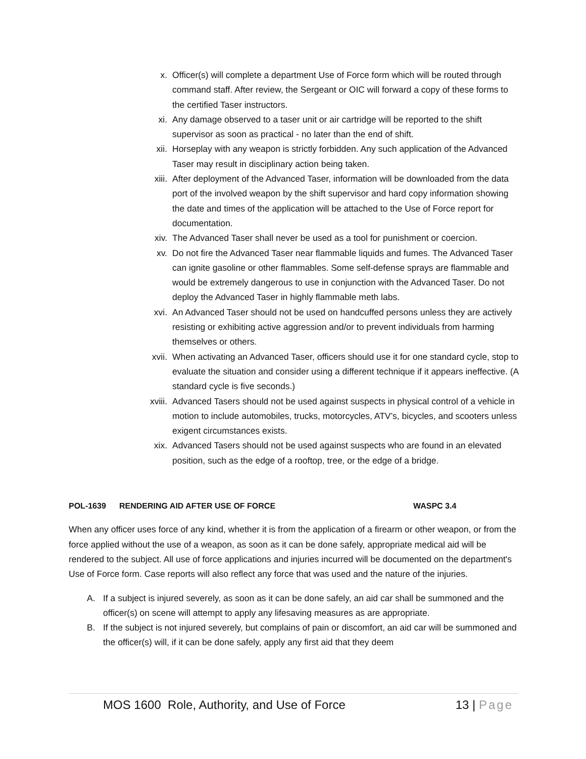x. Officer(s) will complete a department Use of Force form which will be routed through command staff. After review, the Sergeant or OIC will forward a copy of these forms to the certified Taser instructors.
xi. Any damage observed to a taser unit or air cartridge will be reported to the shift supervisor as soon as practical - no later than the end of shift.
xii. Horseplay with any weapon is strictly forbidden. Any such application of the Advanced Taser may result in disciplinary action being taken.
xiii. After deployment of the Advanced Taser, information will be downloaded from the data port of the involved weapon by the shift supervisor and hard copy information showing the date and times of the application will be attached to the Use of Force report for documentation.
xiv. The Advanced Taser shall never be used as a tool for punishment or coercion.
xv. Do not fire the Advanced Taser near flammable liquids and fumes. The Advanced Taser can ignite gasoline or other flammables. Some self-defense sprays are flammable and would be extremely dangerous to use in conjunction with the Advanced Taser. Do not deploy the Advanced Taser in highly flammable meth labs.
xvi. An Advanced Taser should not be used on handcuffed persons unless they are actively resisting or exhibiting active aggression and/or to prevent individuals from harming themselves or others.
xvii. When activating an Advanced Taser, officers should use it for one standard cycle, stop to evaluate the situation and consider using a different technique if it appears ineffective. (A standard cycle is five seconds.)
xviii. Advanced Tasers should not be used against suspects in physical control of a vehicle in motion to include automobiles, trucks, motorcycles, ATV’s, bicycles, and scooters unless exigent circumstances exists.
xix. Advanced Tasers should not be used against suspects who are found in an elevated position, such as the edge of a rooftop, tree, or the edge of a bridge.
POL-1639 RENDERING AID AFTER USE OF FORCE WASPC 3.4
When any officer uses force of any kind, whether it is from the application of a firearm or other weapon, or from the force applied without the use of a weapon, as soon as it can be done safely, appropriate medical aid will be rendered to the subject. All use of force applications and injuries incurred will be documented on the department's Use of Force form. Case reports will also reflect any force that was used and the nature of the injuries.
A. If a subject is injured severely, as soon as it can be done safely, an aid car shall be summoned and the officer(s) on scene will attempt to apply any lifesaving measures as are appropriate.
B. If the subject is not injured severely, but complains of pain or discomfort, an aid car will be summoned and the officer(s) will, if it can be done safely, apply any first aid that they deem
MOS 1600 Role, Authority, and Use of Force 13 | Page